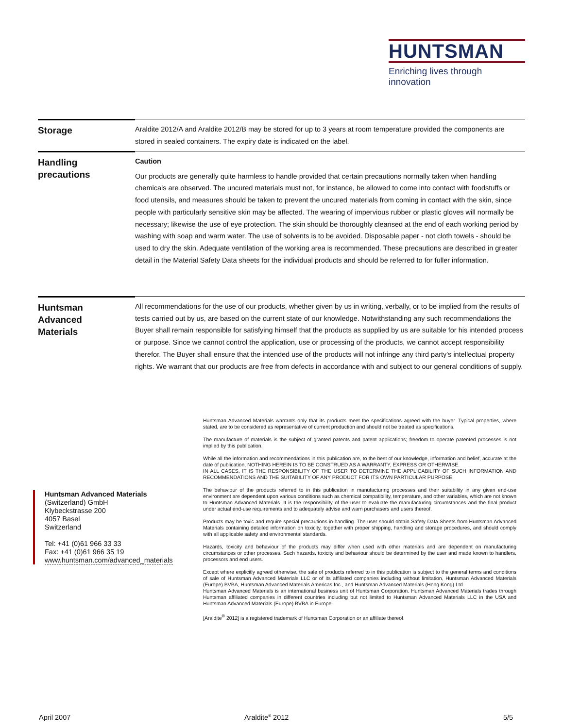HUNTSMAN
Enriching lives through innovation
Storage
Araldite 2012/A and Araldite 2012/B may be stored for up to 3 years at room temperature provided the components are stored in sealed containers. The expiry date is indicated on the label.
Handling
precautions
Caution
Our products are generally quite harmless to handle provided that certain precautions normally taken when handling chemicals are observed. The uncured materials must not, for instance, be allowed to come into contact with foodstuffs or food utensils, and measures should be taken to prevent the uncured materials from coming in contact with the skin, since people with particularly sensitive skin may be affected. The wearing of impervious rubber or plastic gloves will normally be necessary; likewise the use of eye protection. The skin should be thoroughly cleansed at the end of each working period by washing with soap and warm water. The use of solvents is to be avoided. Disposable paper - not cloth towels - should be used to dry the skin. Adequate ventilation of the working area is recommended. These precautions are described in greater detail in the Material Safety Data sheets for the individual products and should be referred to for fuller information.
Huntsman
Advanced
Materials
All recommendations for the use of our products, whether given by us in writing, verbally, or to be implied from the results of tests carried out by us, are based on the current state of our knowledge. Notwithstanding any such recommendations the Buyer shall remain responsible for satisfying himself that the products as supplied by us are suitable for his intended process or purpose. Since we cannot control the application, use or processing of the products, we cannot accept responsibility therefor. The Buyer shall ensure that the intended use of the products will not infringe any third party's intellectual property rights. We warrant that our products are free from defects in accordance with and subject to our general conditions of supply.
Huntsman Advanced Materials warrants only that its products meet the specifications agreed with the buyer. Typical properties, where stated, are to be considered as representative of current production and should not be treated as specifications.
The manufacture of materials is the subject of granted patents and patent applications; freedom to operate patented processes is not implied by this publication.
While all the information and recommendations in this publication are, to the best of our knowledge, information and belief, accurate at the date of publication, NOTHING HEREIN IS TO BE CONSTRUED AS A WARRANTY, EXPRESS OR OTHERWISE.
IN ALL CASES, IT IS THE RESPONSIBILITY OF THE USER TO DETERMINE THE APPLICABILITY OF SUCH INFORMATION AND RECOMMENDATIONS AND THE SUITABILITY OF ANY PRODUCT FOR ITS OWN PARTICULAR PURPOSE.
The behaviour of the products referred to in this publication in manufacturing processes and their suitability in any given end-use environment are dependent upon various conditions such as chemical compatibility, temperature, and other variables, which are not known to Huntsman Advanced Materials. It is the responsibility of the user to evaluate the manufacturing circumstances and the final product under actual end-use requirements and to adequately advise and warn purchasers and users thereof.
Products may be toxic and require special precautions in handling. The user should obtain Safety Data Sheets from Huntsman Advanced Materials containing detailed information on toxicity, together with proper shipping, handling and storage procedures, and should comply with all applicable safety and environmental standards.
Hazards, toxicity and behaviour of the products may differ when used with other materials and are dependent on manufacturing circumstances or other processes. Such hazards, toxicity and behaviour should be determined by the user and made known to handlers, processors and end users.
Except where explicitly agreed otherwise, the sale of products referred to in this publication is subject to the general terms and conditions of sale of Huntsman Advanced Materials LLC or of its affiliated companies including without limitation, Huntsman Advanced Materials (Europe) BVBA, Huntsman Advanced Materials Americas Inc., and Huntsman Advanced Materials (Hong Kong) Ltd.
Huntsman Advanced Materials is an international business unit of Huntsman Corporation. Huntsman Advanced Materials trades through Huntsman affiliated companies in different countries including but not limited to Huntsman Advanced Materials LLC in the USA and Huntsman Advanced Materials (Europe) BVBA in Europe.
[Araldite<sup>®</sup> 2012] is a registered trademark of Huntsman Corporation or an affiliate thereof.
Huntsman Advanced Materials
(Switzerland) GmbH
Klybeckstrasse 200
4057 Basel
Switzerland
Tel: +41 (0)61 966 33 33
Fax: +41 (0)61 966 35 19
www.huntsman.com/advanced_materials
April 2007 Araldite<sup>®</sup> 2012 5/5